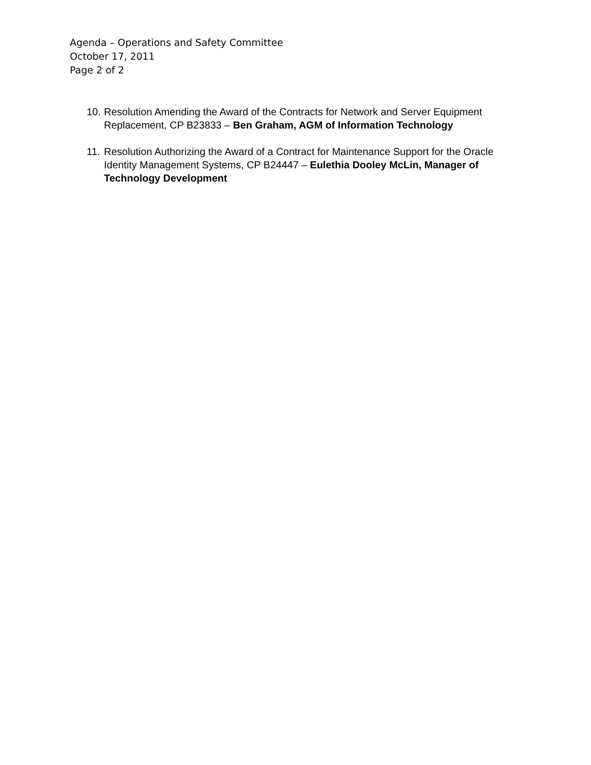Agenda – Operations and Safety Committee
October 17, 2011
Page 2 of 2
10. Resolution Amending the Award of the Contracts for Network and Server Equipment Replacement, CP B23833 – Ben Graham, AGM of Information Technology
11. Resolution Authorizing the Award of a Contract for Maintenance Support for the Oracle Identity Management Systems, CP B24447 – Eulethia Dooley McLin, Manager of Technology Development